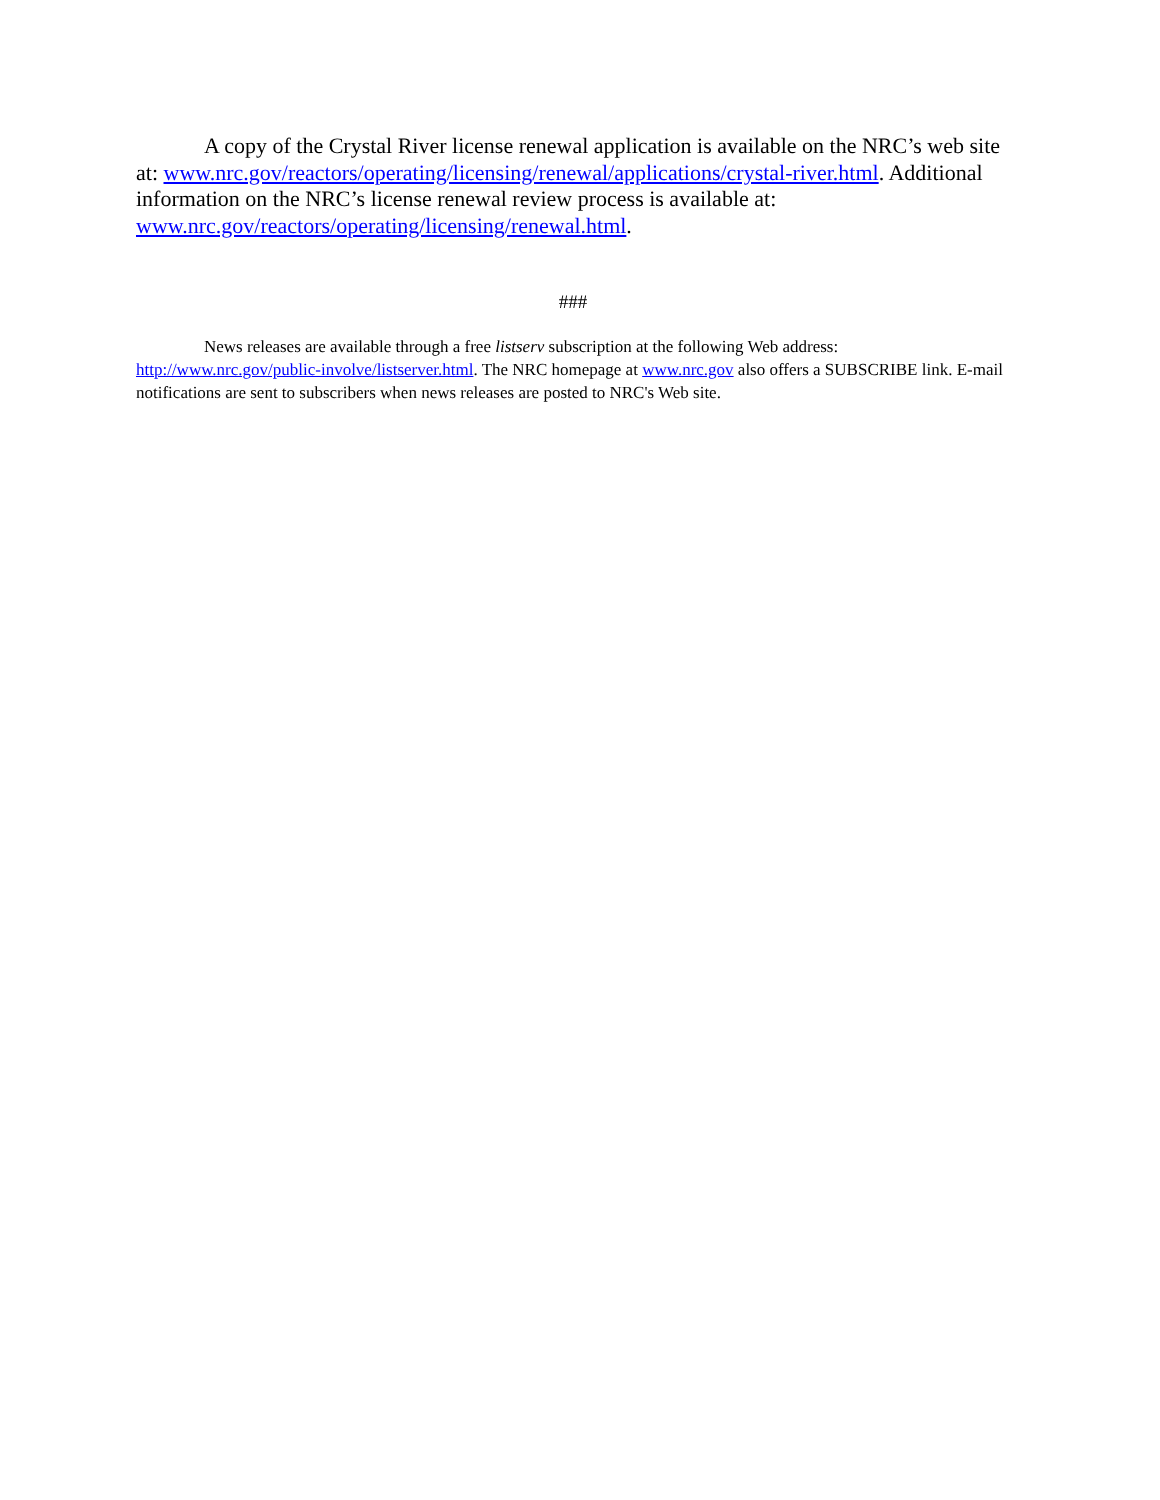A copy of the Crystal River license renewal application is available on the NRC’s web site at: www.nrc.gov/reactors/operating/licensing/renewal/applications/crystal-river.html. Additional information on the NRC’s license renewal review process is available at: www.nrc.gov/reactors/operating/licensing/renewal.html.
###
News releases are available through a free listserv subscription at the following Web address: http://www.nrc.gov/public-involve/listserver.html. The NRC homepage at www.nrc.gov also offers a SUBSCRIBE link. E-mail notifications are sent to subscribers when news releases are posted to NRC's Web site.